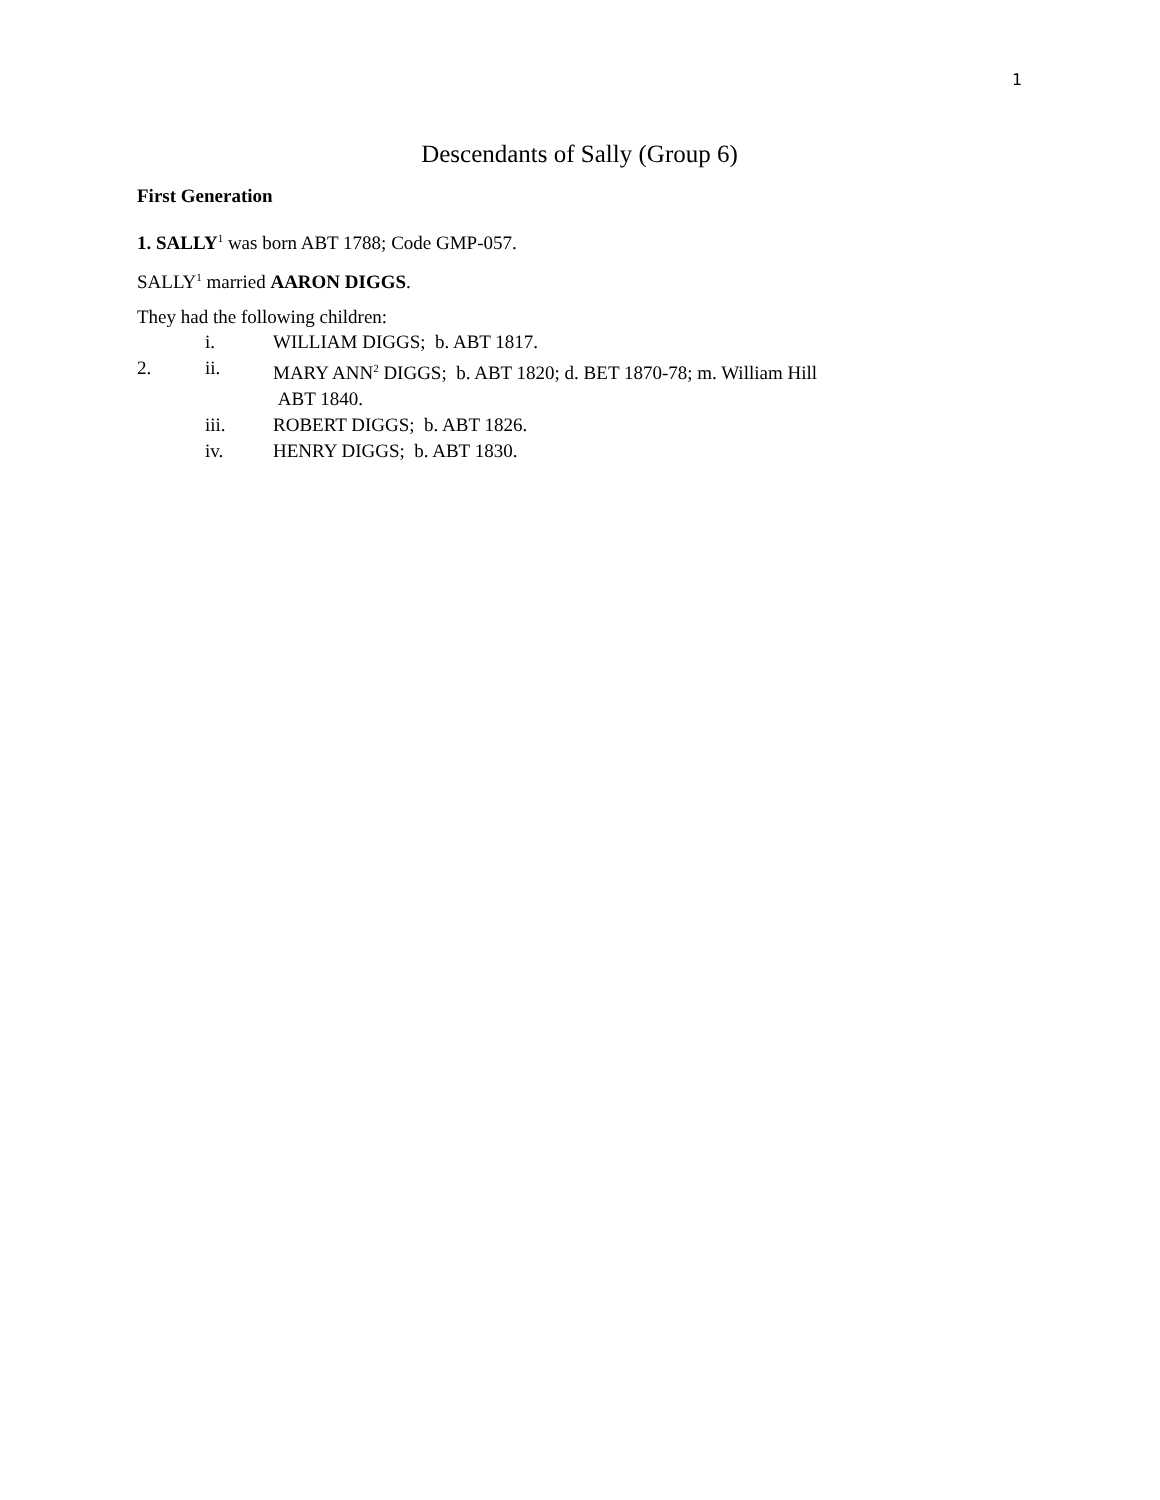1
Descendants of Sally (Group 6)
First Generation
1. SALLY<sup>1</sup> was born ABT 1788; Code GMP-057.
SALLY<sup>1</sup> married AARON DIGGS.
They had the following children:
i. WILLIAM DIGGS; b. ABT 1817.
2. ii. MARY ANN<sup>2</sup> DIGGS; b. ABT 1820; d. BET 1870-78; m. William Hill
ABT 1840.
iii. ROBERT DIGGS; b. ABT 1826.
iv. HENRY DIGGS; b. ABT 1830.